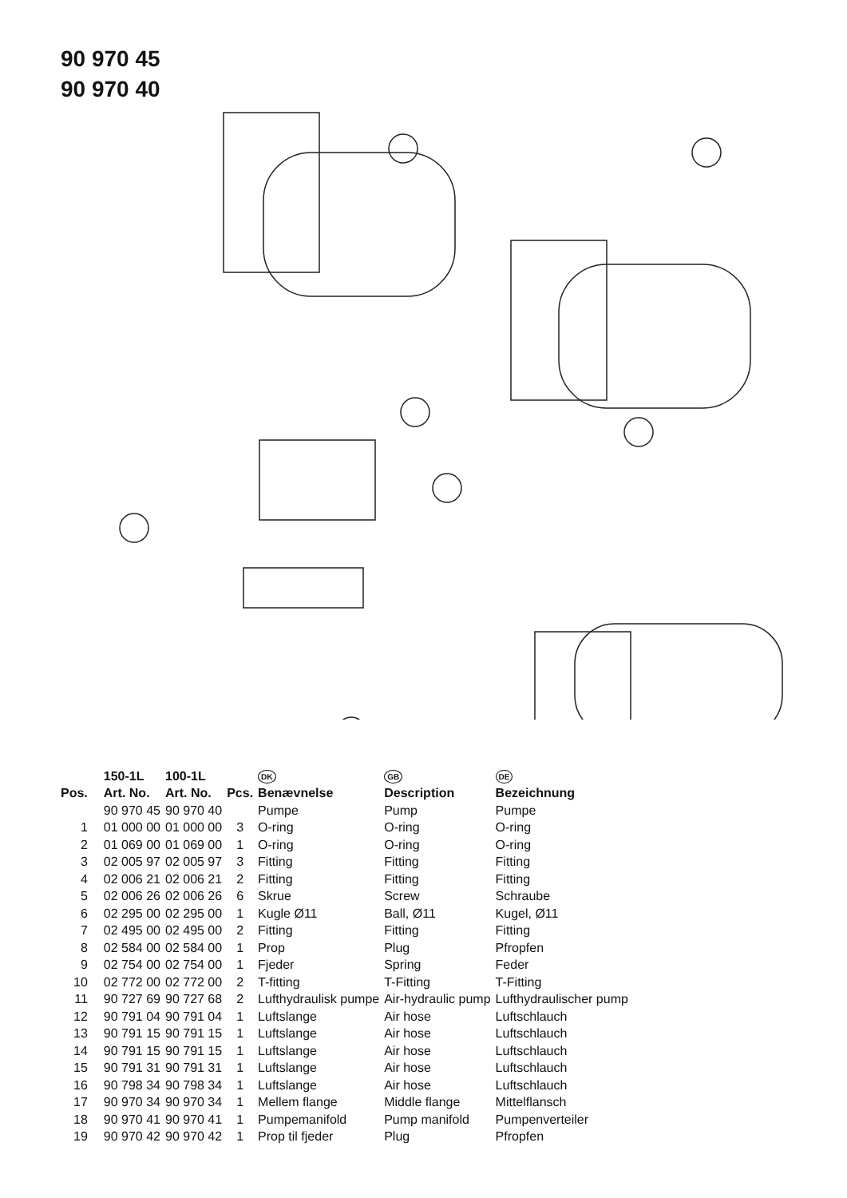90 970 45
90 970 40
| | 150-1L | 100-1L | | DK | GB | DE |
| Pos. | Art. No. | Art. No. | Pcs. | Benævnelse | Description | Bezeichnung |
| | 90 970 45 | 90 970 40 | | Pumpe | Pump | Pumpe |
| 1 | 01 000 00 | 01 000 00 | 3 | O-ring | O-ring | O-ring |
| 2 | 01 069 00 | 01 069 00 | 1 | O-ring | O-ring | O-ring |
| 3 | 02 005 97 | 02 005 97 | 3 | Fitting | Fitting | Fitting |
| 4 | 02 006 21 | 02 006 21 | 2 | Fitting | Fitting | Fitting |
| 5 | 02 006 26 | 02 006 26 | 6 | Skrue | Screw | Schraube |
| 6 | 02 295 00 | 02 295 00 | 1 | Kugle Ø11 | Ball, Ø11 | Kugel, Ø11 |
| 7 | 02 495 00 | 02 495 00 | 2 | Fitting | Fitting | Fitting |
| 8 | 02 584 00 | 02 584 00 | 1 | Prop | Plug | Pfropfen |
| 9 | 02 754 00 | 02 754 00 | 1 | Fjeder | Spring | Feder |
| 10 | 02 772 00 | 02 772 00 | 2 | T-fitting | T-Fitting | T-Fitting |
| 11 | 90 727 69 | 90 727 68 | 2 | Lufthydraulisk pumpe | Air-hydraulic pump | Lufthydraulischer pump |
| 12 | 90 791 04 | 90 791 04 | 1 | Luftslange | Air hose | Luftschlauch |
| 13 | 90 791 15 | 90 791 15 | 1 | Luftslange | Air hose | Luftschlauch |
| 14 | 90 791 15 | 90 791 15 | 1 | Luftslange | Air hose | Luftschlauch |
| 15 | 90 791 31 | 90 791 31 | 1 | Luftslange | Air hose | Luftschlauch |
| 16 | 90 798 34 | 90 798 34 | 1 | Luftslange | Air hose | Luftschlauch |
| 17 | 90 970 34 | 90 970 34 | 1 | Mellem flange | Middle flange | Mittelflansch |
| 18 | 90 970 41 | 90 970 41 | 1 | Pumpemanifold | Pump manifold | Pumpenverteiler |
| 19 | 90 970 42 | 90 970 42 | 1 | Prop til fjeder | Plug | Pfropfen |